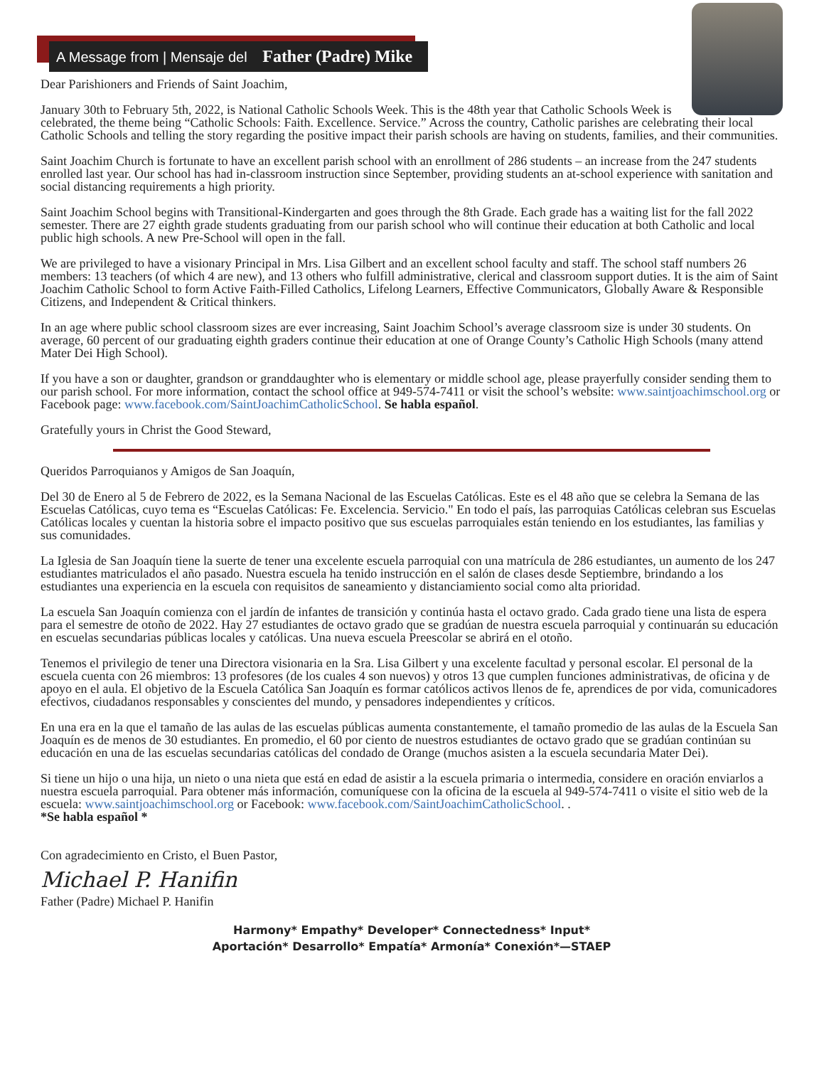A Message from | Mensaje del Father (Padre) Mike
Dear Parishioners and Friends of Saint Joachim,
January 30th to February 5th, 2022, is National Catholic Schools Week. This is the 48th year that Catholic Schools Week is celebrated, the theme being “Catholic Schools: Faith. Excellence. Service.” Across the country, Catholic parishes are celebrating their local Catholic Schools and telling the story regarding the positive impact their parish schools are having on students, families, and their communities.
Saint Joachim Church is fortunate to have an excellent parish school with an enrollment of 286 students – an increase from the 247 students enrolled last year. Our school has had in-classroom instruction since September, providing students an at-school experience with sanitation and social distancing requirements a high priority.
Saint Joachim School begins with Transitional-Kindergarten and goes through the 8th Grade. Each grade has a waiting list for the fall 2022 semester. There are 27 eighth grade students graduating from our parish school who will continue their education at both Catholic and local public high schools. A new Pre-School will open in the fall.
We are privileged to have a visionary Principal in Mrs. Lisa Gilbert and an excellent school faculty and staff. The school staff numbers 26 members: 13 teachers (of which 4 are new), and 13 others who fulfill administrative, clerical and classroom support duties. It is the aim of Saint Joachim Catholic School to form Active Faith-Filled Catholics, Lifelong Learners, Effective Communicators, Globally Aware & Responsible Citizens, and Independent & Critical thinkers.
In an age where public school classroom sizes are ever increasing, Saint Joachim School’s average classroom size is under 30 students. On average, 60 percent of our graduating eighth graders continue their education at one of Orange County’s Catholic High Schools (many attend Mater Dei High School).
If you have a son or daughter, grandson or granddaughter who is elementary or middle school age, please prayerfully consider sending them to our parish school. For more information, contact the school office at 949-574-7411 or visit the school’s website: www.saintjoachimschool.org or Facebook page: www.facebook.com/SaintJoachimCatholicSchool. Se habla español.
Gratefully yours in Christ the Good Steward,
Queridos Parroquianos y Amigos de San Joaquín,
Del 30 de Enero al 5 de Febrero de 2022, es la Semana Nacional de las Escuelas Católicas. Este es el 48 año que se celebra la Semana de las Escuelas Católicas, cuyo tema es “Escuelas Católicas: Fe. Excelencia. Servicio." En todo el país, las parroquias Católicas celebran sus Escuelas Católicas locales y cuentan la historia sobre el impacto positivo que sus escuelas parroquiales están teniendo en los estudiantes, las familias y sus comunidades.
La Iglesia de San Joaquín tiene la suerte de tener una excelente escuela parroquial con una matrícula de 286 estudiantes, un aumento de los 247 estudiantes matriculados el año pasado. Nuestra escuela ha tenido instrucción en el salón de clases desde Septiembre, brindando a los estudiantes una experiencia en la escuela con requisitos de saneamiento y distanciamiento social como alta prioridad.
La escuela San Joaquín comienza con el jardín de infantes de transición y continúa hasta el octavo grado. Cada grado tiene una lista de espera para el semestre de otoño de 2022. Hay 27 estudiantes de octavo grado que se gradúan de nuestra escuela parroquial y continuarán su educación en escuelas secundarias públicas locales y católicas. Una nueva escuela Preescolar se abrirá en el otoño.
Tenemos el privilegio de tener una Directora visionaria en la Sra. Lisa Gilbert y una excelente facultad y personal escolar. El personal de la escuela cuenta con 26 miembros: 13 profesores (de los cuales 4 son nuevos) y otros 13 que cumplen funciones administrativas, de oficina y de apoyo en el aula. El objetivo de la Escuela Católica San Joaquín es formar católicos activos llenos de fe, aprendices de por vida, comunicadores efectivos, ciudadanos responsables y conscientes del mundo, y pensadores independientes y críticos.
En una era en la que el tamaño de las aulas de las escuelas públicas aumenta constantemente, el tamaño promedio de las aulas de la Escuela San Joaquín es de menos de 30 estudiantes. En promedio, el 60 por ciento de nuestros estudiantes de octavo grado que se gradúan continúan su educación en una de las escuelas secundarias católicas del condado de Orange (muchos asisten a la escuela secundaria Mater Dei).
Si tiene un hijo o una hija, un nieto o una nieta que está en edad de asistir a la escuela primaria o intermedia, considere en oración enviarlos a nuestra escuela parroquial. Para obtener más información, comuníquese con la oficina de la escuela al 949-574-7411 o visite el sitio web de la escuela: www.saintjoachimschool.org or Facebook: www.facebook.com/SaintJoachimCatholicSchool. .
*Se habla español *
Con agradecimiento en Cristo, el Buen Pastor,
Michael P. Hanifin
Father (Padre) Michael P. Hanifin
Harmony* Empathy* Developer* Connectedness* Input*
Aportación* Desarrollo* Empatía* Armonía* Conexión*—STAEP